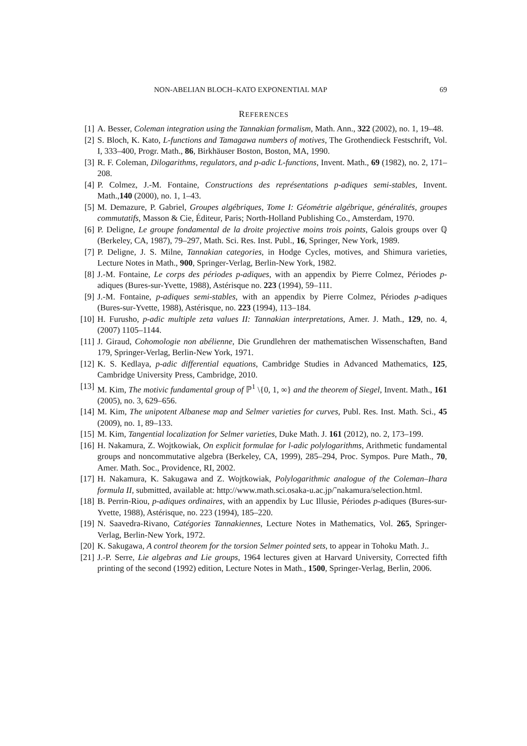NON-ABELIAN BLOCH–KATO EXPONENTIAL MAP 69
REFERENCES
[1] A. Besser, Coleman integration using the Tannakian formalism, Math. Ann., 322 (2002), no. 1, 19–48.
[2] S. Bloch, K. Kato, L-functions and Tamagawa numbers of motives, The Grothendieck Festschrift, Vol. I, 333–400, Progr. Math., 86, Birkhäuser Boston, Boston, MA, 1990.
[3] R. F. Coleman, Dilogarithms, regulators, and p-adic L-functions, Invent. Math., 69 (1982), no. 2, 171–208.
[4] P. Colmez, J.-M. Fontaine, Constructions des représentations p-adiques semi-stables, Invent. Math.,140 (2000), no. 1, 1–43.
[5] M. Demazure, P. Gabriel, Groupes algébriques, Tome I: Géométrie algébrique, généralités, groupes commutatifs, Masson & Cie, Éditeur, Paris; North-Holland Publishing Co., Amsterdam, 1970.
[6] P. Deligne, Le groupe fondamental de la droite projective moins trois points, Galois groups over ℚ (Berkeley, CA, 1987), 79–297, Math. Sci. Res. Inst. Publ., 16, Springer, New York, 1989.
[7] P. Deligne, J. S. Milne, Tannakian categories, in Hodge Cycles, motives, and Shimura varieties, Lecture Notes in Math., 900, Springer-Verlag, Berlin-New York, 1982.
[8] J.-M. Fontaine, Le corps des périodes p-adiques, with an appendix by Pierre Colmez, Périodes p-adiques (Bures-sur-Yvette, 1988), Astérisque no. 223 (1994), 59–111.
[9] J.-M. Fontaine, p-adiques semi-stables, with an appendix by Pierre Colmez, Périodes p-adiques (Bures-sur-Yvette, 1988), Astérisque, no. 223 (1994), 113–184.
[10] H. Furusho, p-adic multiple zeta values II: Tannakian interpretations, Amer. J. Math., 129, no. 4, (2007) 1105–1144.
[11] J. Giraud, Cohomologie non abélienne, Die Grundlehren der mathematischen Wissenschaften, Band 179, Springer-Verlag, Berlin-New York, 1971.
[12] K. S. Kedlaya, p-adic differential equations, Cambridge Studies in Advanced Mathematics, 125, Cambridge University Press, Cambridge, 2010.
[13] M. Kim, The motivic fundamental group of ℙ<sup>1</sup> \{0, 1, ∞} and the theorem of Siegel, Invent. Math., 161 (2005), no. 3, 629–656.
[14] M. Kim, The unipotent Albanese map and Selmer varieties for curves, Publ. Res. Inst. Math. Sci., 45 (2009), no. 1, 89–133.
[15] M. Kim, Tangential localization for Selmer varieties, Duke Math. J. 161 (2012), no. 2, 173–199.
[16] H. Nakamura, Z. Wojtkowiak, On explicit formulae for l-adic polylogarithms, Arithmetic fundamental groups and noncommutative algebra (Berkeley, CA, 1999), 285–294, Proc. Sympos. Pure Math., 70, Amer. Math. Soc., Providence, RI, 2002.
[17] H. Nakamura, K. Sakugawa and Z. Wojtkowiak, Polylogarithmic analogue of the Coleman–Ihara formula II, submitted, available at: http://www.math.sci.osaka-u.ac.jp/˜nakamura/selection.html.
[18] B. Perrin-Riou, p-adiques ordinaires, with an appendix by Luc Illusie, Périodes p-adiques (Bures-sur-Yvette, 1988), Astérisque, no. 223 (1994), 185–220.
[19] N. Saavedra-Rivano, Catégories Tannakiennes, Lecture Notes in Mathematics, Vol. 265, Springer-Verlag, Berlin-New York, 1972.
[20] K. Sakugawa, A control theorem for the torsion Selmer pointed sets, to appear in Tohoku Math. J..
[21] J.-P. Serre, Lie algebras and Lie groups, 1964 lectures given at Harvard University, Corrected fifth printing of the second (1992) edition, Lecture Notes in Math., 1500, Springer-Verlag, Berlin, 2006.